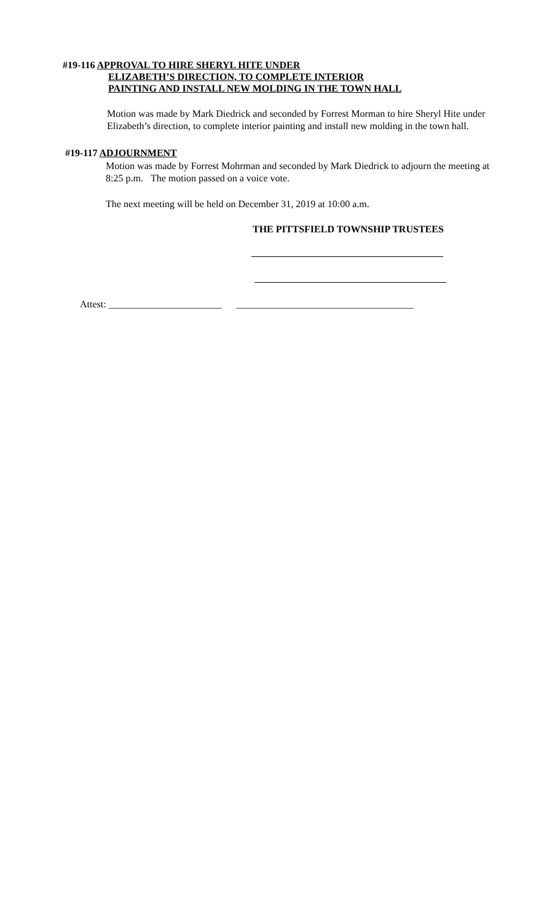#19-116 APPROVAL TO HIRE SHERYL HITE UNDER
ELIZABETH’S DIRECTION, TO COMPLETE INTERIOR
PAINTING AND INSTALL NEW MOLDING IN THE TOWN HALL
Motion was made by Mark Diedrick and seconded by Forrest Morman to hire Sheryl Hite under Elizabeth’s direction, to complete interior painting and install new molding in the town hall.
#19-117 ADJOURNMENT
Motion was made by Forrest Mohrman and seconded by Mark Diedrick to adjourn the meeting at 8:25 p.m. The motion passed on a voice vote.
The next meeting will be held on December 31, 2019 at 10:00 a.m.
THE PITTSFIELD TOWNSHIP TRUSTEES
Attest: _______________________ ____________________________________